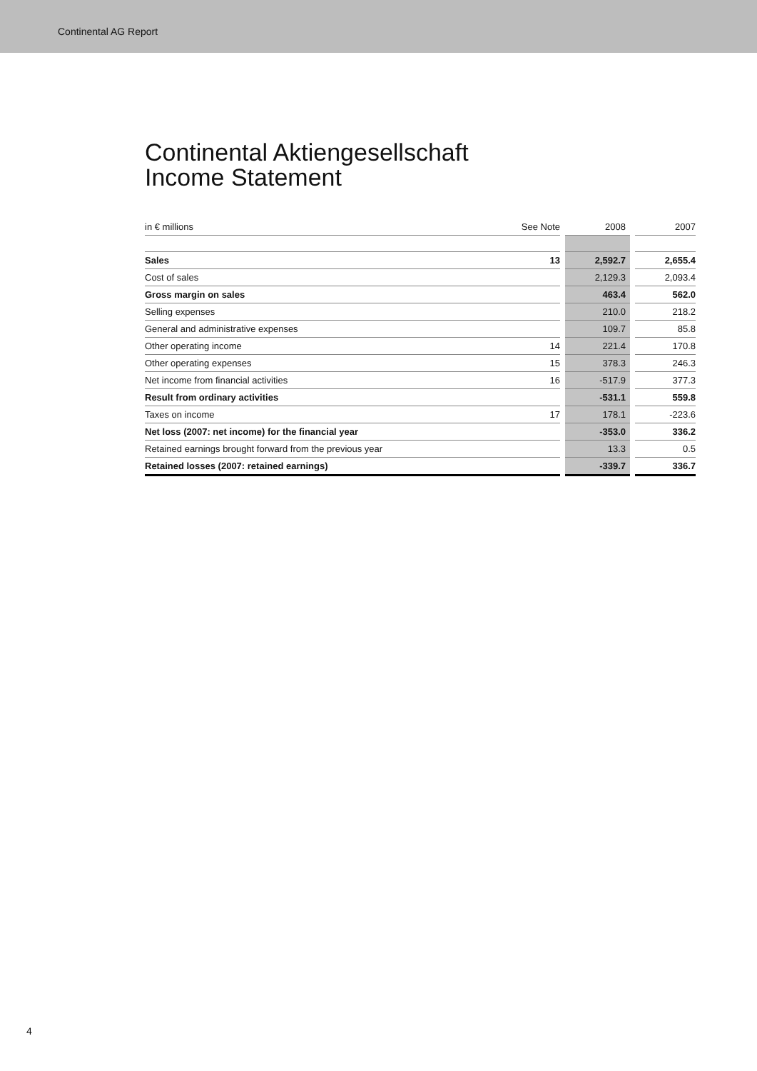Continental AG Report
Continental Aktiengesellschaft
Income Statement
| in € millions | See Note | | 2008 | | 2007 |
| --- | --- | --- | --- | --- | --- |
| Sales | 13 | | 2,592.7 | | 2,655.4 |
| Cost of sales | | | 2,129.3 | | 2,093.4 |
| Gross margin on sales | | | 463.4 | | 562.0 |
| Selling expenses | | | 210.0 | | 218.2 |
| General and administrative expenses | | | 109.7 | | 85.8 |
| Other operating income | 14 | | 221.4 | | 170.8 |
| Other operating expenses | 15 | | 378.3 | | 246.3 |
| Net income from financial activities | 16 | | -517.9 | | 377.3 |
| Result from ordinary activities | | | -531.1 | | 559.8 |
| Taxes on income | 17 | | 178.1 | | -223.6 |
| Net loss (2007: net income) for the financial year | | | -353.0 | | 336.2 |
| Retained earnings brought forward from the previous year | | | 13.3 | | 0.5 |
| Retained losses (2007: retained earnings) | | | -339.7 | | 336.7 |
4